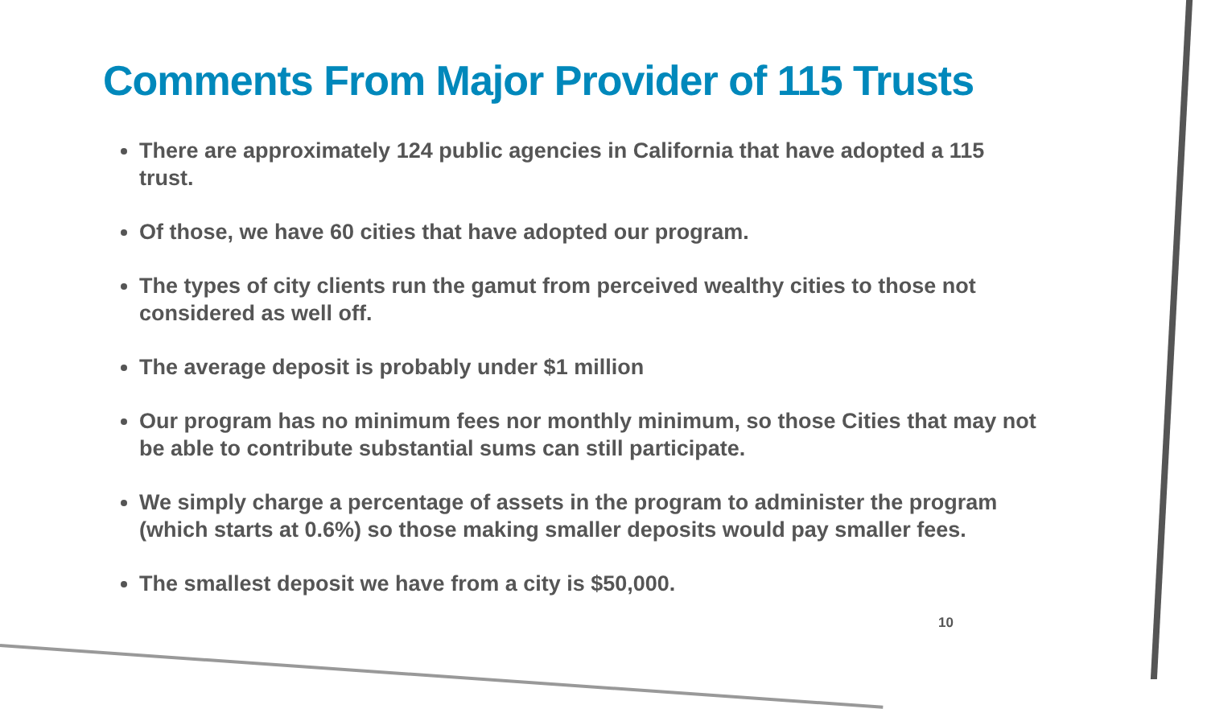Comments From Major Provider of 115 Trusts
There are approximately 124 public agencies in California that have adopted a 115 trust.
Of those, we have 60 cities that have adopted our program.
The types of city clients run the gamut from perceived wealthy cities to those not considered as well off.
The average deposit is probably under $1 million
Our program has no minimum fees nor monthly minimum, so those Cities that may not be able to contribute substantial sums can still participate.
We simply charge a percentage of assets in the program to administer the program (which starts at 0.6%) so those making smaller deposits would pay smaller fees.
The smallest deposit we have from a city is $50,000.
10